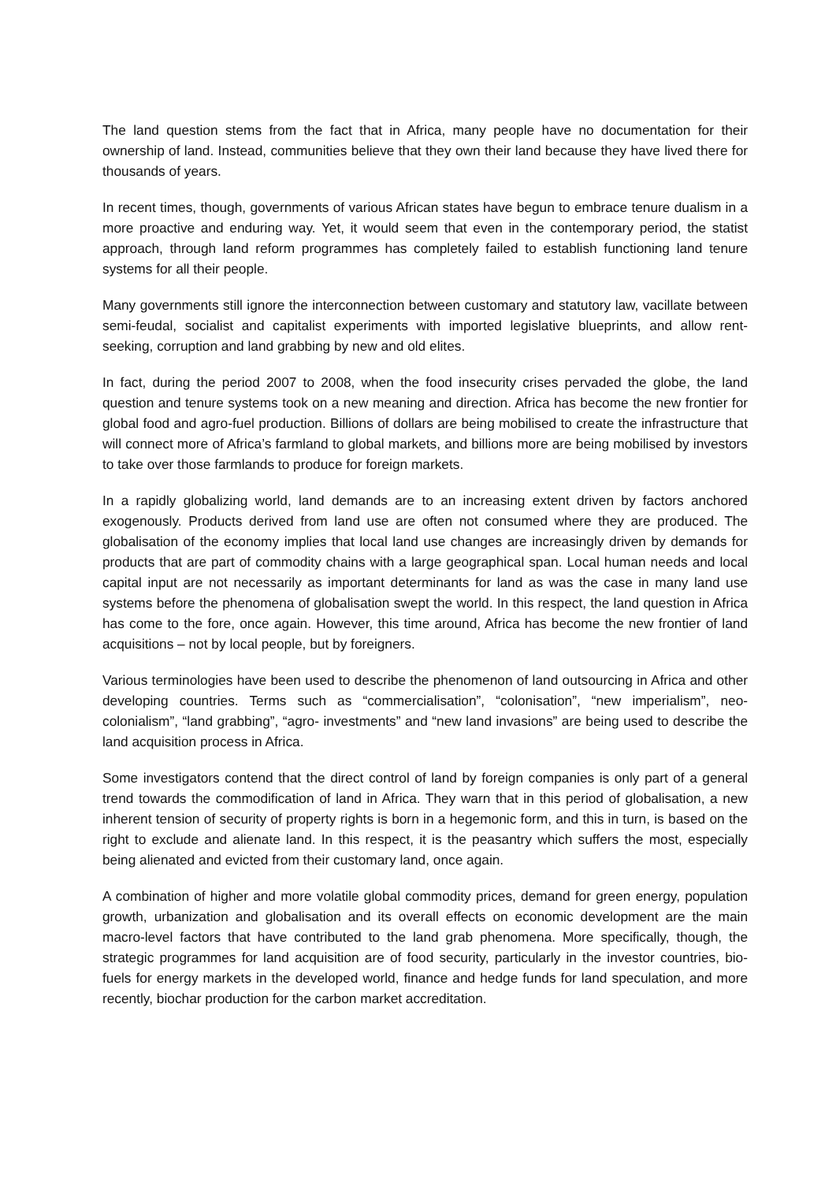The land question stems from the fact that in Africa, many people have no documentation for their ownership of land. Instead, communities believe that they own their land because they have lived there for thousands of years.
In recent times, though, governments of various African states have begun to embrace tenure dualism in a more proactive and enduring way. Yet, it would seem that even in the contemporary period, the statist approach, through land reform programmes has completely failed to establish functioning land tenure systems for all their people.
Many governments still ignore the interconnection between customary and statutory law, vacillate between semi-feudal, socialist and capitalist experiments with imported legislative blueprints, and allow rent-seeking, corruption and land grabbing by new and old elites.
In fact, during the period 2007 to 2008, when the food insecurity crises pervaded the globe, the land question and tenure systems took on a new meaning and direction. Africa has become the new frontier for global food and agro-fuel production. Billions of dollars are being mobilised to create the infrastructure that will connect more of Africa’s farmland to global markets, and billions more are being mobilised by investors to take over those farmlands to produce for foreign markets.
In a rapidly globalizing world, land demands are to an increasing extent driven by factors anchored exogenously. Products derived from land use are often not consumed where they are produced. The globalisation of the economy implies that local land use changes are increasingly driven by demands for products that are part of commodity chains with a large geographical span. Local human needs and local capital input are not necessarily as important determinants for land as was the case in many land use systems before the phenomena of globalisation swept the world. In this respect, the land question in Africa has come to the fore, once again. However, this time around, Africa has become the new frontier of land acquisitions – not by local people, but by foreigners.
Various terminologies have been used to describe the phenomenon of land outsourcing in Africa and other developing countries. Terms such as “commercialisation”, “colonisation”, “new imperialism”, neo-colonialism”, “land grabbing”, “agro- investments” and “new land invasions” are being used to describe the land acquisition process in Africa.
Some investigators contend that the direct control of land by foreign companies is only part of a general trend towards the commodification of land in Africa. They warn that in this period of globalisation, a new inherent tension of security of property rights is born in a hegemonic form, and this in turn, is based on the right to exclude and alienate land. In this respect, it is the peasantry which suffers the most, especially being alienated and evicted from their customary land, once again.
A combination of higher and more volatile global commodity prices, demand for green energy, population growth, urbanization and globalisation and its overall effects on economic development are the main macro-level factors that have contributed to the land grab phenomena. More specifically, though, the strategic programmes for land acquisition are of food security, particularly in the investor countries, bio-fuels for energy markets in the developed world, finance and hedge funds for land speculation, and more recently, biochar production for the carbon market accreditation.